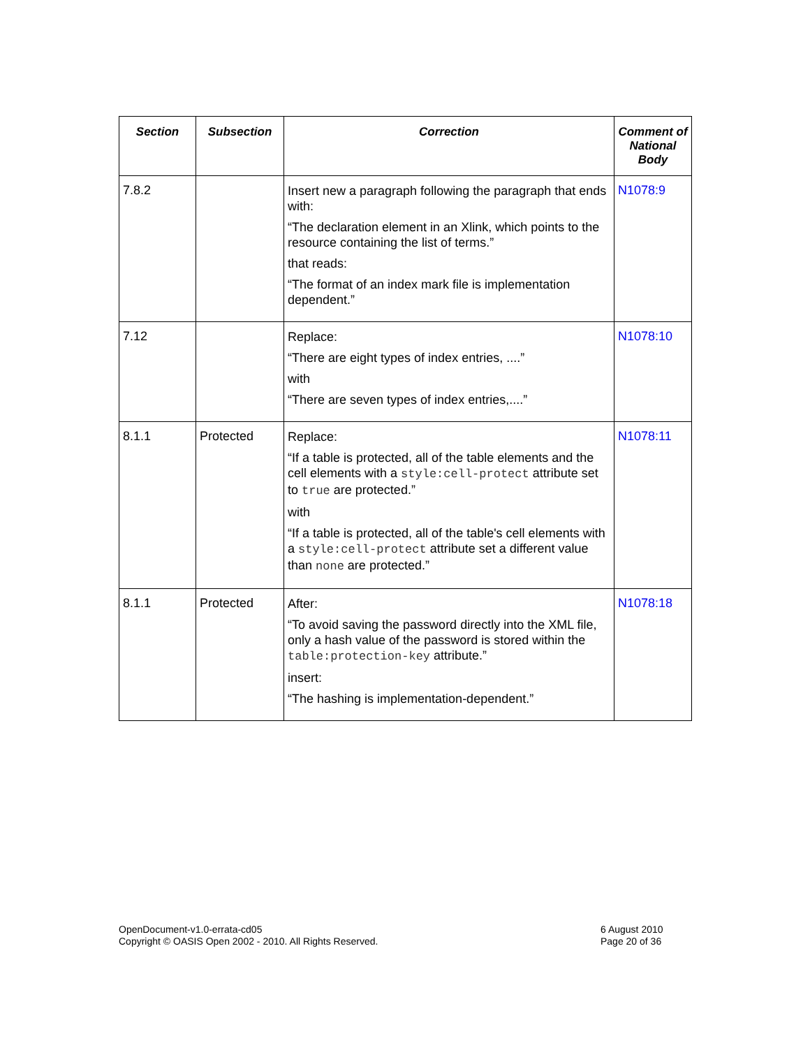| Section | Subsection | Correction | Comment of National Body |
| --- | --- | --- | --- |
| 7.8.2 | | Insert new a paragraph following the paragraph that ends with: “The declaration element in an Xlink, which points to the resource containing the list of terms.” that reads: “The format of an index mark file is implementation dependent.” | N1078:9 |
| 7.12 | | Replace: “There are eight types of index entries, ....” with “There are seven types of index entries,....” | N1078:10 |
| 8.1.1 | Protected | Replace: “If a table is protected, all of the table elements and the cell elements with a style:cell-protect attribute set to true are protected.” with “If a table is protected, all of the table's cell elements with a style:cell-protect attribute set a different value than none are protected.” | N1078:11 |
| 8.1.1 | Protected | After: “To avoid saving the password directly into the XML file, only a hash value of the password is stored within the table:protection-key attribute.” insert: “The hashing is implementation-dependent.” | N1078:18 |
OpenDocument-v1.0-errata-cd05
Copyright © OASIS Open 2002 - 2010. All Rights Reserved.
6 August 2010
Page 20 of 36